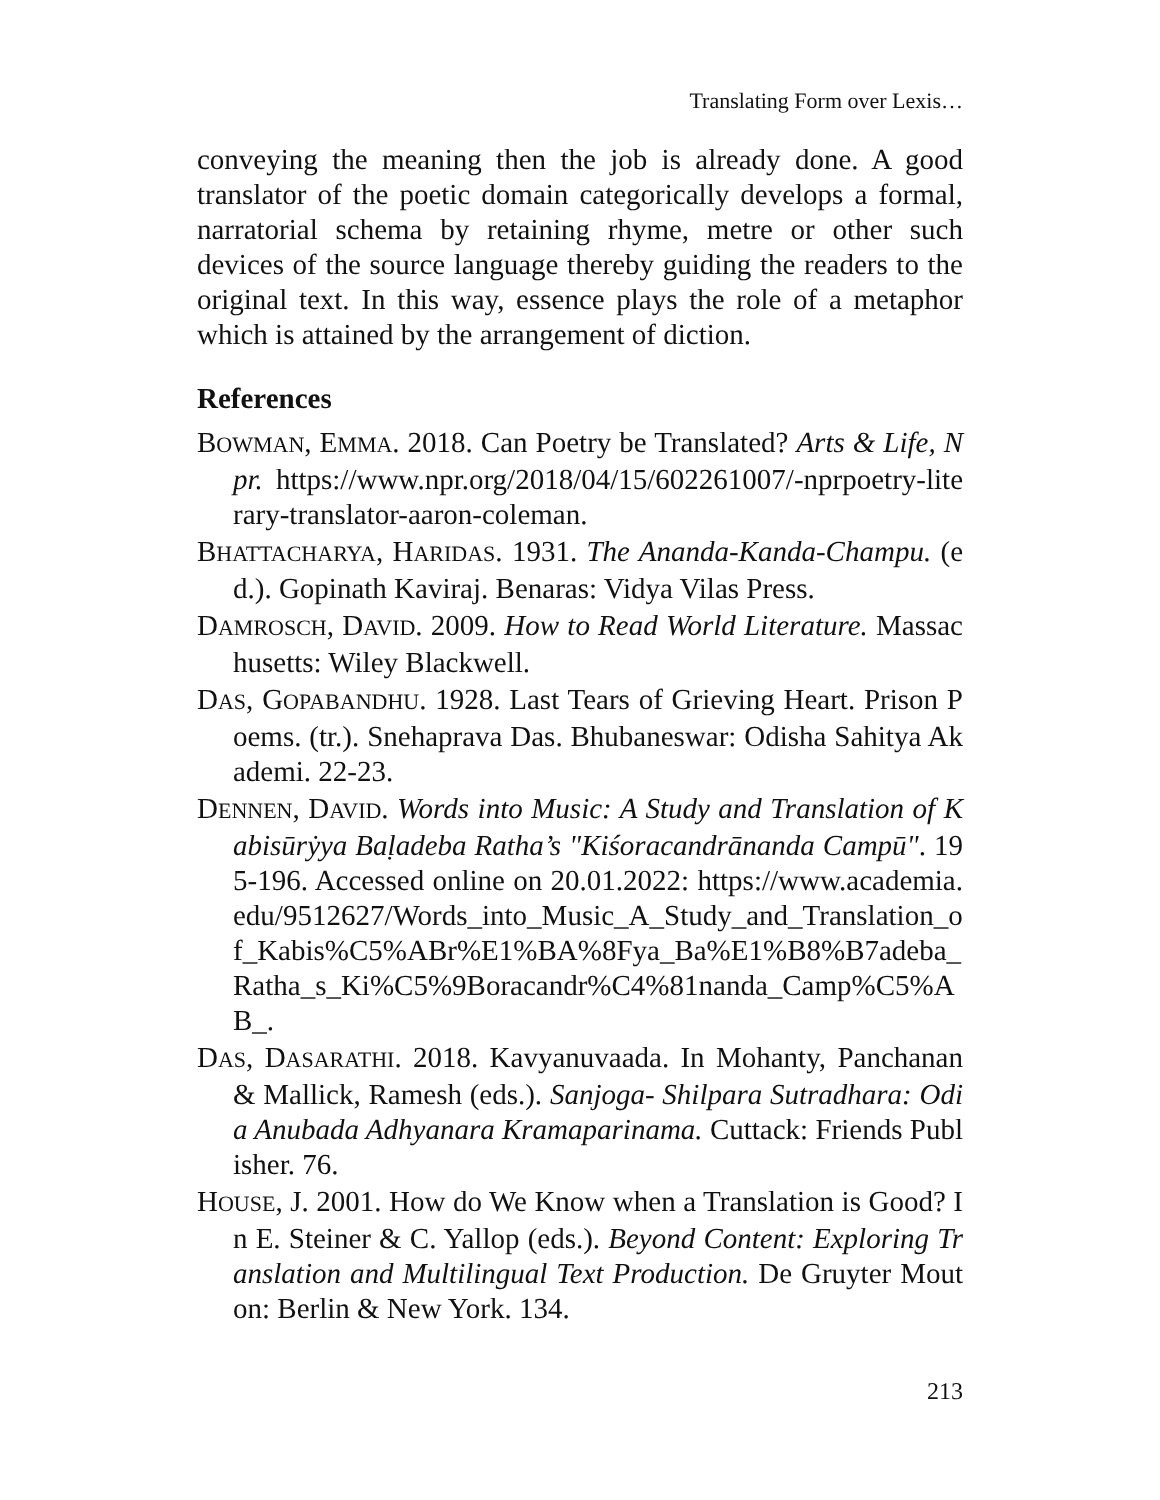Translating Form over Lexis…
conveying the meaning then the job is already done. A good translator of the poetic domain categorically develops a formal, narratorial schema by retaining rhyme, metre or other such devices of the source language thereby guiding the readers to the original text. In this way, essence plays the role of a metaphor which is attained by the arrangement of diction.
References
BOWMAN, EMMA. 2018. Can Poetry be Translated? Arts & Life, Npr. https://www.npr.org/2018/04/15/602261007/-nprpoetry-literary-translator-aaron-coleman.
BHATTACHARYA, HARIDAS. 1931. The Ananda-Kanda-Champu. (ed.). Gopinath Kaviraj. Benaras: Vidya Vilas Press.
DAMROSCH, DAVID. 2009. How to Read World Literature. Massachusetts: Wiley Blackwell.
DAS, GOPABANDHU. 1928. Last Tears of Grieving Heart. Prison Poems. (tr.). Snehaprava Das. Bhubaneswar: Odisha Sahitya Akademi. 22-23.
DENNEN, DAVID. Words into Music: A Study and Translation of Kabisūrẏya Baḷadeba Ratha’s "Kiśoracandrānanda Campū". 195-196. Accessed online on 20.01.2022: https://www.academia.edu/9512627/Words_into_Music_A_Study_and_Translation_of_Kabis%C5%ABr%E1%BA%8Fya_Ba%E1%B8%B7adeba_Ratha_s_Ki%C5%9Boracandr%C4%81nanda_Camp%C5%AB_.
DAS, DASARATHI. 2018. Kavyanuvaada. In Mohanty, Panchanan & Mallick, Ramesh (eds.). Sanjoga- Shilpara Sutradhara: Odia Anubada Adhyanara Kramaparinama. Cuttack: Friends Publisher. 76.
HOUSE, J. 2001. How do We Know when a Translation is Good? In E. Steiner & C. Yallop (eds.). Beyond Content: Exploring Translation and Multilingual Text Production. De Gruyter Mouton: Berlin & New York. 134.
213